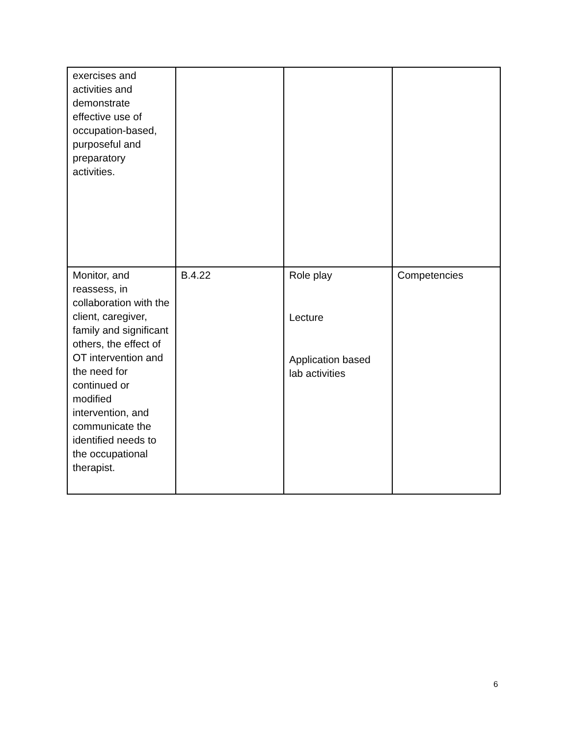| exercises and activities and demonstrate effective use of occupation-based, purposeful and preparatory activities. | | | |
| Monitor, and reassess, in collaboration with the client, caregiver, family and significant others, the effect of OT intervention and the need for continued or modified intervention, and communicate the identified needs to the occupational therapist. | B.4.22 | Role play Lecture Application based lab activities | Competencies |
6